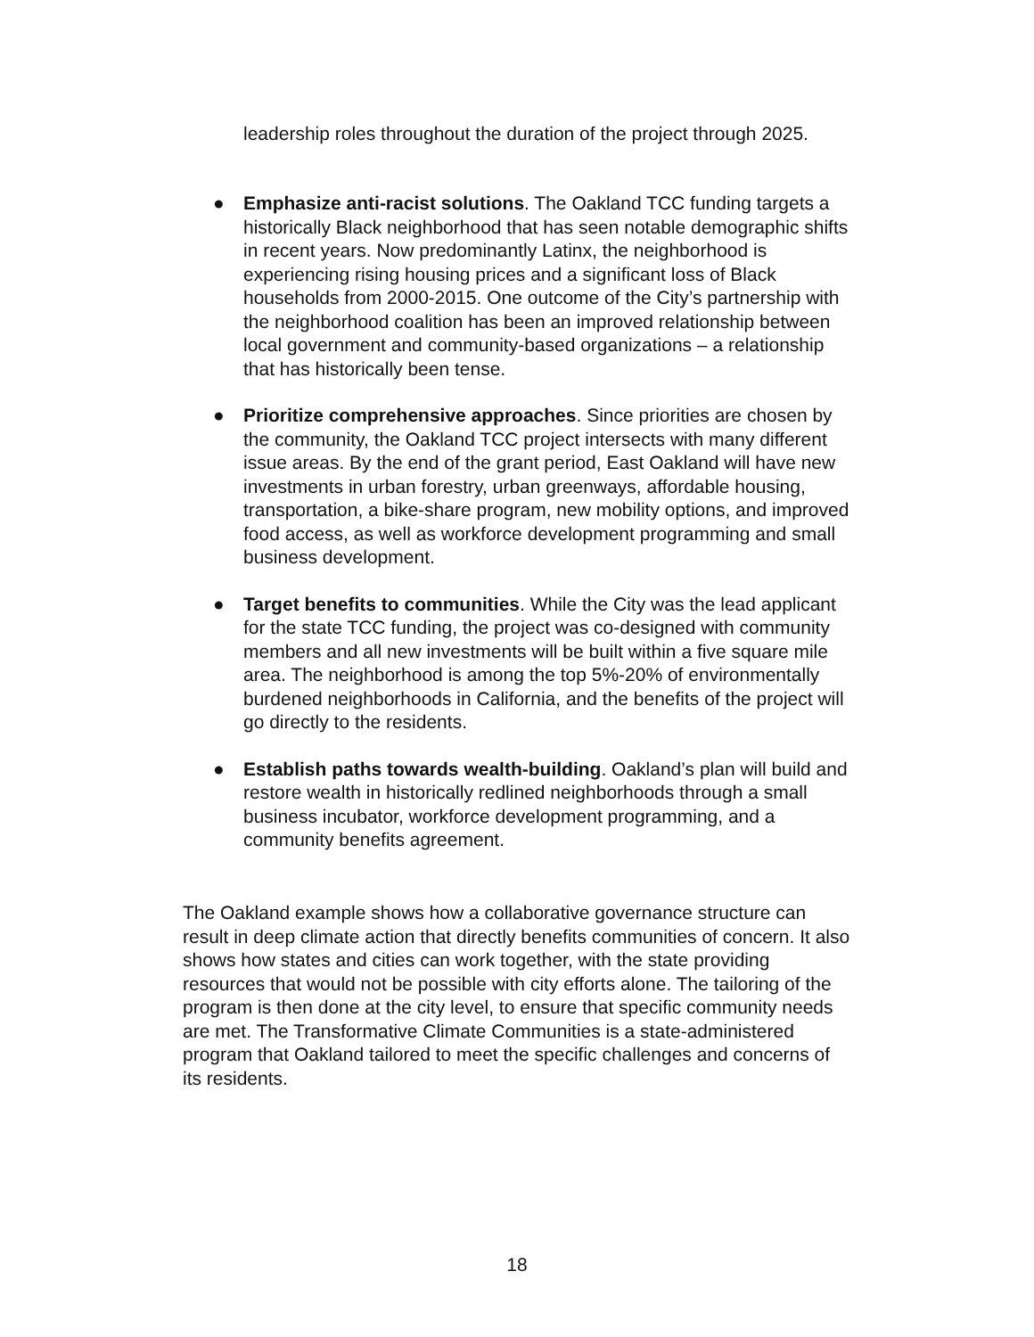leadership roles throughout the duration of the project through 2025.
● Emphasize anti-racist solutions. The Oakland TCC funding targets a historically Black neighborhood that has seen notable demographic shifts in recent years. Now predominantly Latinx, the neighborhood is experiencing rising housing prices and a significant loss of Black households from 2000-2015. One outcome of the City’s partnership with the neighborhood coalition has been an improved relationship between local government and community-based organizations – a relationship that has historically been tense.
● Prioritize comprehensive approaches. Since priorities are chosen by the community, the Oakland TCC project intersects with many different issue areas. By the end of the grant period, East Oakland will have new investments in urban forestry, urban greenways, affordable housing, transportation, a bike-share program, new mobility options, and improved food access, as well as workforce development programming and small business development.
● Target benefits to communities. While the City was the lead applicant for the state TCC funding, the project was co-designed with community members and all new investments will be built within a five square mile area. The neighborhood is among the top 5%-20% of environmentally burdened neighborhoods in California, and the benefits of the project will go directly to the residents.
● Establish paths towards wealth-building. Oakland’s plan will build and restore wealth in historically redlined neighborhoods through a small business incubator, workforce development programming, and a community benefits agreement.
The Oakland example shows how a collaborative governance structure can result in deep climate action that directly benefits communities of concern. It also shows how states and cities can work together, with the state providing resources that would not be possible with city efforts alone. The tailoring of the program is then done at the city level, to ensure that specific community needs are met. The Transformative Climate Communities is a state-administered program that Oakland tailored to meet the specific challenges and concerns of its residents.
18